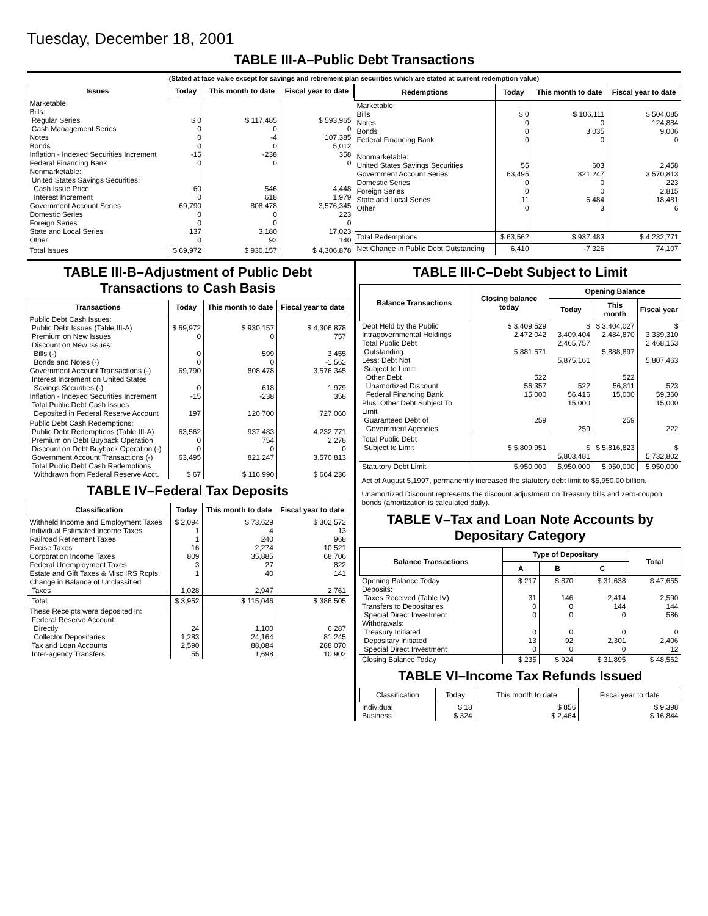Tuesday, December 18, 2001
TABLE III-A–Public Debt Transactions
(Stated at face value except for savings and retirement plan securities which are stated at current redemption value)
| Issues | Today | This month to date | Fiscal year to date |
| --- | --- | --- | --- |
| Marketable: Bills: Regular Series Cash Management Series Notes Bonds Inflation - Indexed Securities Increment Federal Financing Bank Nonmarketable: United States Savings Securities: Cash Issue Price Interest Increment Government Account Series Domestic Series Foreign Series State and Local Series Other | $ 0 0 0 0 -15 0 60 0 69,790 0 0 137 0 | $ 117,485 0 -4 0 -238 0 546 618 808,478 0 0 3,180 92 | $ 593,965 0 107,385 5,012 358 0 4,448 1,979 3,576,345 223 0 17,023 140 |
| Total Issues | $ 69,972 | $ 930,157 | $ 4,306,878 |
| Redemptions | Today | This month to date | Fiscal year to date |
| --- | --- | --- | --- |
| Marketable: Bills Notes Bonds Federal Financing Bank Nonmarketable: United States Savings Securities Government Account Series Domestic Series Foreign Series State and Local Series Other | $ 0 0 0 0 55 63,495 0 0 11 0 | $ 106,111 0 3,035 0 603 821,247 0 0 6,484 3 | $ 504,085 124,884 9,006 0 2,458 3,570,813 223 2,815 18,481 6 |
| Total Redemptions | $ 63,562 | $ 937,483 | $ 4,232,771 |
| Net Change in Public Debt Outstanding | 6,410 | -7,326 | 74,107 |
TABLE III-B–Adjustment of Public Debt Transactions to Cash Basis
| Transactions | Today | This month to date | Fiscal year to date |
| --- | --- | --- | --- |
| Public Debt Cash Issues: Public Debt Issues (Table III-A) Premium on New Issues Discount on New Issues: Bills (-) Bonds and Notes (-) Government Account Transactions (-) Interest Increment on United States Savings Securities (-) Inflation - Indexed Securities Increment Total Public Debt Cash Issues Deposited in Federal Reserve Account | $ 69,972 0 0 0 69,790 0 -15 197 | $ 930,157 0 599 0 808,478 618 -238 120,700 | $ 4,306,878 757 3,455 -1,562 3,576,345 1,979 358 727,060 |
| Public Debt Cash Redemptions: Public Debt Redemptions (Table III-A) Premium on Debt Buyback Operation Discount on Debt Buyback Operation (-) Government Account Transactions (-) Total Public Debt Cash Redemptions Withdrawn from Federal Reserve Acct. | 63,562 0 0 63,495 $ 67 | 937,483 754 0 821,247 $ 116,990 | 4,232,771 2,278 0 3,570,813 $ 664,236 |
TABLE IV–Federal Tax Deposits
| Classification | Today | This month to date | Fiscal year to date |
| --- | --- | --- | --- |
| Withheld Income and Employment Taxes Individual Estimated Income Taxes Railroad Retirement Taxes Excise Taxes Corporation Income Taxes Federal Unemployment Taxes Estate and Gift Taxes & Misc IRS Rcpts. Change in Balance of Unclassified Taxes | $ 2,094 1 1 16 809 3 1 1,028 | $ 73,629 4 240 2,274 35,885 27 40 2,947 | $ 302,572 13 968 10,521 68,706 822 141 2,761 |
| Total | $ 3,952 | $ 115,046 | $ 386,505 |
| These Receipts were deposited in: Federal Reserve Account: Directly Collector Depositaries Tax and Loan Accounts Inter-agency Transfers | 24 1,283 2,590 55 | 1,100 24,164 88,084 1,698 | 6,287 81,245 288,070 10,902 |
TABLE III-C–Debt Subject to Limit
| Balance Transactions | Closing balance today | Opening Balance | | |
| --- | --- | --- | --- | --- |
| | | Today | This month | Fiscal year |
| Debt Held by the Public Intragovernmental Holdings Total Public Debt Outstanding Less: Debt Not Subject to Limit: Other Debt Unamortized Discount Federal Financing Bank Plus: Other Debt Subject To Limit Guaranteed Debt of Government Agencies | $ 3,409,529 2,472,042 5,881,571 522 56,357 15,000 259 | $ 3,409,404 2,465,757 5,875,161 522 56,416 15,000 259 | $ 3,404,027 2,484,870 5,888,897 522 56,811 15,000 259 | $ 3,339,310 2,468,153 5,807,463 523 59,360 15,000 222 |
| Total Public Debt Subject to Limit | $ 5,809,951 | $ 5,803,481 | $ 5,816,823 | $ 5,732,802 |
| Statutory Debt Limit | 5,950,000 | 5,950,000 | 5,950,000 | 5,950,000 |
Act of August 5,1997, permanently increased the statutory debt limit to $5,950.00 billion.
Unamortized Discount represents the discount adjustment on Treasury bills and zero-coupon bonds (amortization is calculated daily).
TABLE V–Tax and Loan Note Accounts by Depositary Category
| Balance Transactions | Type of Depositary | | | Total |
| --- | --- | --- | --- | --- |
| | A | B | C | |
| Opening Balance Today Deposits: Taxes Received (Table IV) Transfers to Depositaries Special Direct Investment Withdrawals: Treasury Initiated Depositary Initiated Special Direct Investment | $ 217 31 0 0 0 13 0 | $ 870 146 0 0 0 92 0 | $ 31,638 2,414 144 0 0 2,301 0 | $ 47,655 2,590 144 586 0 2,406 12 |
| Closing Balance Today | $ 235 | $ 924 | $ 31,895 | $ 48,562 |
TABLE VI–Income Tax Refunds Issued
| Classification | Today | This month to date | Fiscal year to date |
| --- | --- | --- | --- |
| Individual Business | $ 18 $ 324 | $ 856 $ 2,464 | $ 9,398 $ 16,844 |